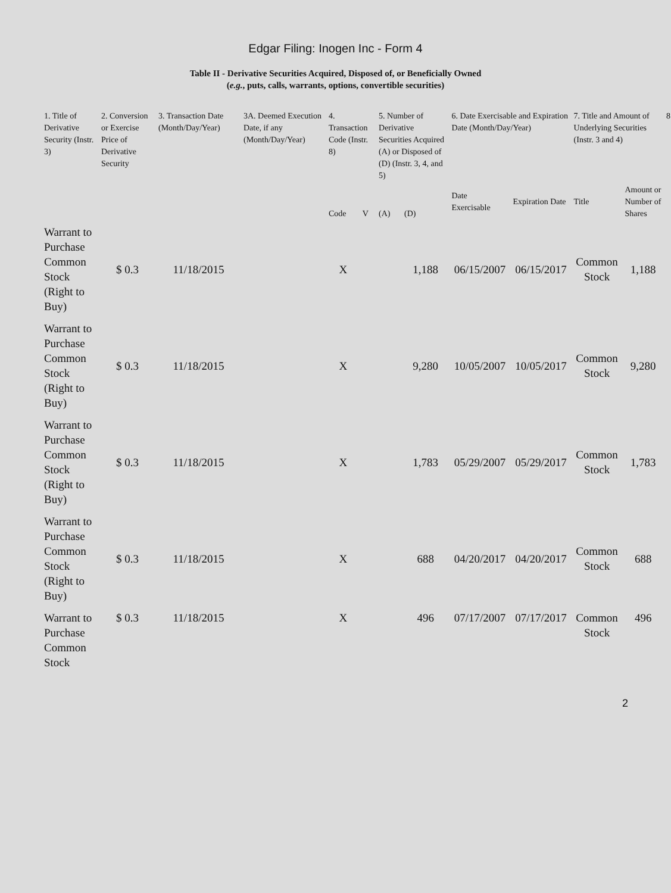Edgar Filing: Inogen Inc - Form 4
Table II - Derivative Securities Acquired, Disposed of, or Beneficially Owned
(e.g., puts, calls, warrants, options, convertible securities)
| 1. Title of Derivative Security (Instr. 3) | 2. Conversion or Exercise Price of Derivative Security | 3. Transaction Date (Month/Day/Year) | 3A. Deemed Execution Date, if any (Month/Day/Year) | 4. Transaction Code (Instr. 8) | | 5. Number of Derivative Securities Acquired (A) or Disposed of (D) (Instr. 3, 4, and 5) | | 6. Date Exercisable and Expiration Date (Month/Day/Year) | | 7. Title and Amount of Underlying Securities (Instr. 3 and 4) | | 8 |
| --- | --- | --- | --- | --- | --- | --- | --- | --- | --- | --- | --- | --- |
| | | | | Code | V | (A) | (D) | Date Exercisable | Expiration Date | Title | Amount or Number of Shares | |
| Warrant to Purchase Common Stock (Right to Buy) | $ 0.3 | 11/18/2015 | | X | | | 1,188 | 06/15/2007 | 06/15/2017 | Common Stock | 1,188 | |
| Warrant to Purchase Common Stock (Right to Buy) | $ 0.3 | 11/18/2015 | | X | | | 9,280 | 10/05/2007 | 10/05/2017 | Common Stock | 9,280 | |
| Warrant to Purchase Common Stock (Right to Buy) | $ 0.3 | 11/18/2015 | | X | | | 1,783 | 05/29/2007 | 05/29/2017 | Common Stock | 1,783 | |
| Warrant to Purchase Common Stock (Right to Buy) | $ 0.3 | 11/18/2015 | | X | | | 688 | 04/20/2017 | 04/20/2017 | Common Stock | 688 | |
| Warrant to Purchase Common Stock | $ 0.3 | 11/18/2015 | | X | | | 496 | 07/17/2007 | 07/17/2017 | Common Stock | 496 | |
2